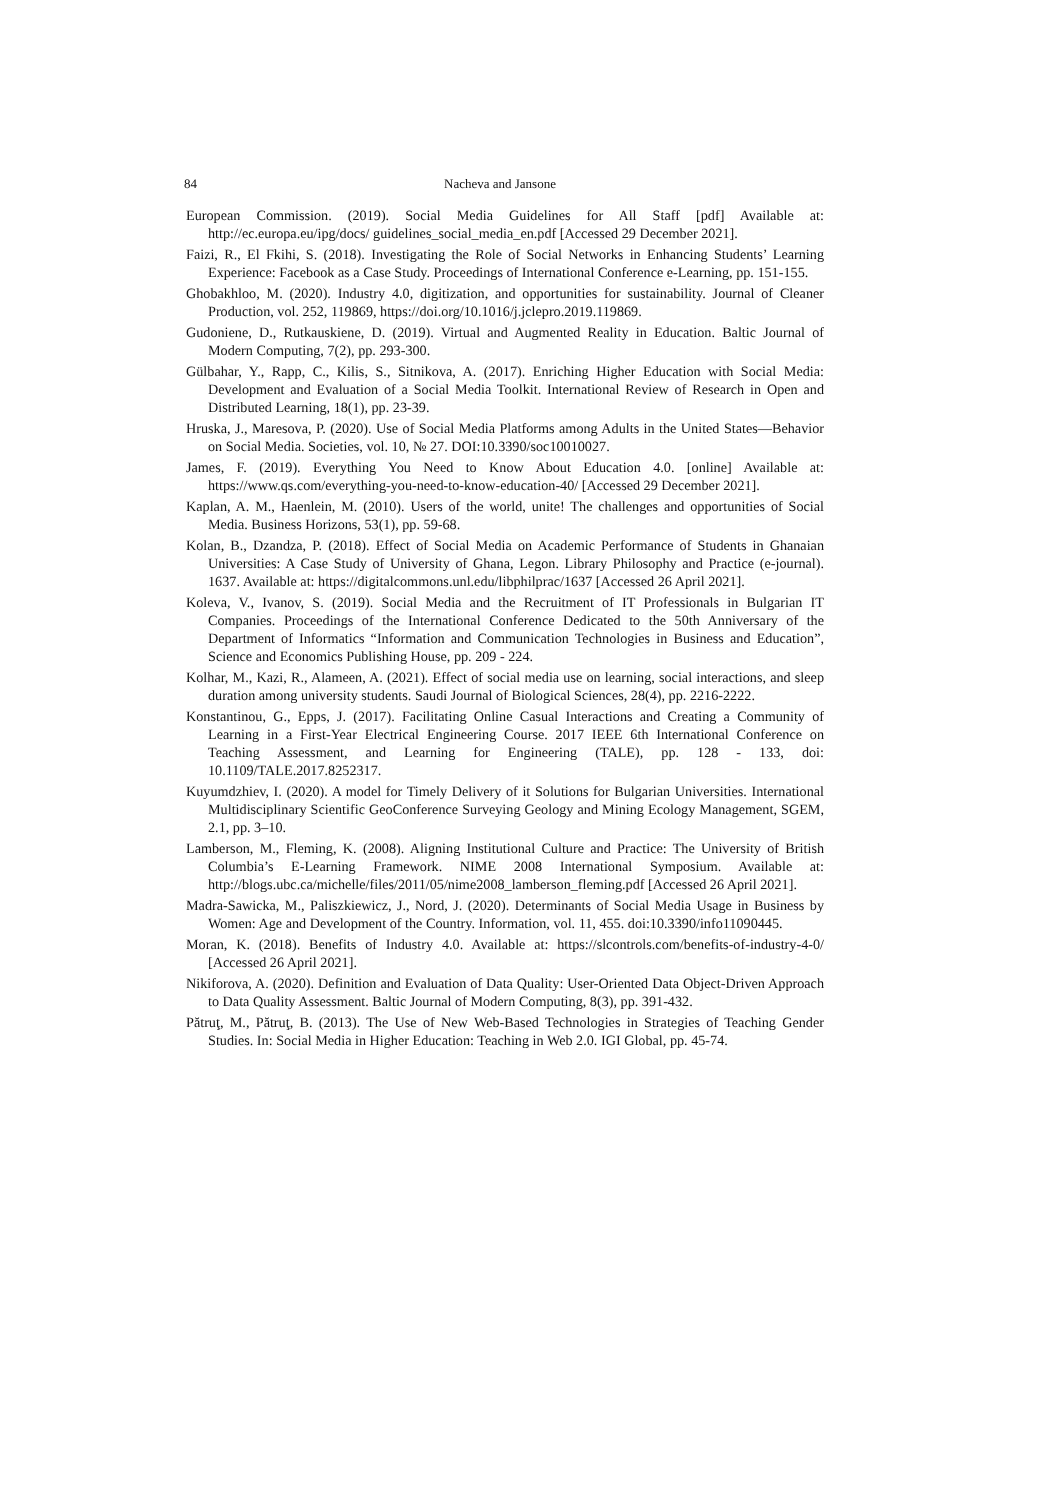84 Nacheva and Jansone
European Commission. (2019). Social Media Guidelines for All Staff [pdf] Available at: http://ec.europa.eu/ipg/docs/ guidelines_social_media_en.pdf [Accessed 29 December 2021].
Faizi, R., El Fkihi, S. (2018). Investigating the Role of Social Networks in Enhancing Students’ Learning Experience: Facebook as a Case Study. Proceedings of International Conference e-Learning, pp. 151-155.
Ghobakhloo, M. (2020). Industry 4.0, digitization, and opportunities for sustainability. Journal of Cleaner Production, vol. 252, 119869, https://doi.org/10.1016/j.jclepro.2019.119869.
Gudoniene, D., Rutkauskiene, D. (2019). Virtual and Augmented Reality in Education. Baltic Journal of Modern Computing, 7(2), pp. 293-300.
Gülbahar, Y., Rapp, C., Kilis, S., Sitnikova, A. (2017). Enriching Higher Education with Social Media: Development and Evaluation of a Social Media Toolkit. International Review of Research in Open and Distributed Learning, 18(1), pp. 23-39.
Hruska, J., Maresova, P. (2020). Use of Social Media Platforms among Adults in the United States—Behavior on Social Media. Societies, vol. 10, № 27. DOI:10.3390/soc10010027.
James, F. (2019). Everything You Need to Know About Education 4.0. [online] Available at: https://www.qs.com/everything-you-need-to-know-education-40/ [Accessed 29 December 2021].
Kaplan, A. M., Haenlein, M. (2010). Users of the world, unite! The challenges and opportunities of Social Media. Business Horizons, 53(1), pp. 59-68.
Kolan, B., Dzandza, P. (2018). Effect of Social Media on Academic Performance of Students in Ghanaian Universities: A Case Study of University of Ghana, Legon. Library Philosophy and Practice (e-journal). 1637. Available at: https://digitalcommons.unl.edu/libphilprac/1637 [Accessed 26 April 2021].
Koleva, V., Ivanov, S. (2019). Social Media and the Recruitment of IT Professionals in Bulgarian IT Companies. Proceedings of the International Conference Dedicated to the 50th Anniversary of the Department of Informatics “Information and Communication Technologies in Business and Education”, Science and Economics Publishing House, pp. 209 - 224.
Kolhar, M., Kazi, R., Alameen, A. (2021). Effect of social media use on learning, social interactions, and sleep duration among university students. Saudi Journal of Biological Sciences, 28(4), pp. 2216-2222.
Konstantinou, G., Epps, J. (2017). Facilitating Online Casual Interactions and Creating a Community of Learning in a First-Year Electrical Engineering Course. 2017 IEEE 6th International Conference on Teaching Assessment, and Learning for Engineering (TALE), pp. 128 - 133, doi: 10.1109/TALE.2017.8252317.
Kuyumdzhiev, I. (2020). A model for Timely Delivery of it Solutions for Bulgarian Universities. International Multidisciplinary Scientific GeoConference Surveying Geology and Mining Ecology Management, SGEM, 2.1, pp. 3–10.
Lamberson, M., Fleming, K. (2008). Aligning Institutional Culture and Practice: The University of British Columbia’s E-Learning Framework. NIME 2008 International Symposium. Available at: http://blogs.ubc.ca/michelle/files/2011/05/nime2008_lamberson_fleming.pdf [Accessed 26 April 2021].
Madra-Sawicka, M., Paliszkiewicz, J., Nord, J. (2020). Determinants of Social Media Usage in Business by Women: Age and Development of the Country. Information, vol. 11, 455. doi:10.3390/info11090445.
Moran, K. (2018). Benefits of Industry 4.0. Available at: https://slcontrols.com/benefits-of-industry-4-0/ [Accessed 26 April 2021].
Nikiforova, A. (2020). Definition and Evaluation of Data Quality: User-Oriented Data Object-Driven Approach to Data Quality Assessment. Baltic Journal of Modern Computing, 8(3), pp. 391-432.
Pătruţ, M., Pătruţ, B. (2013). The Use of New Web-Based Technologies in Strategies of Teaching Gender Studies. In: Social Media in Higher Education: Teaching in Web 2.0. IGI Global, pp. 45-74.